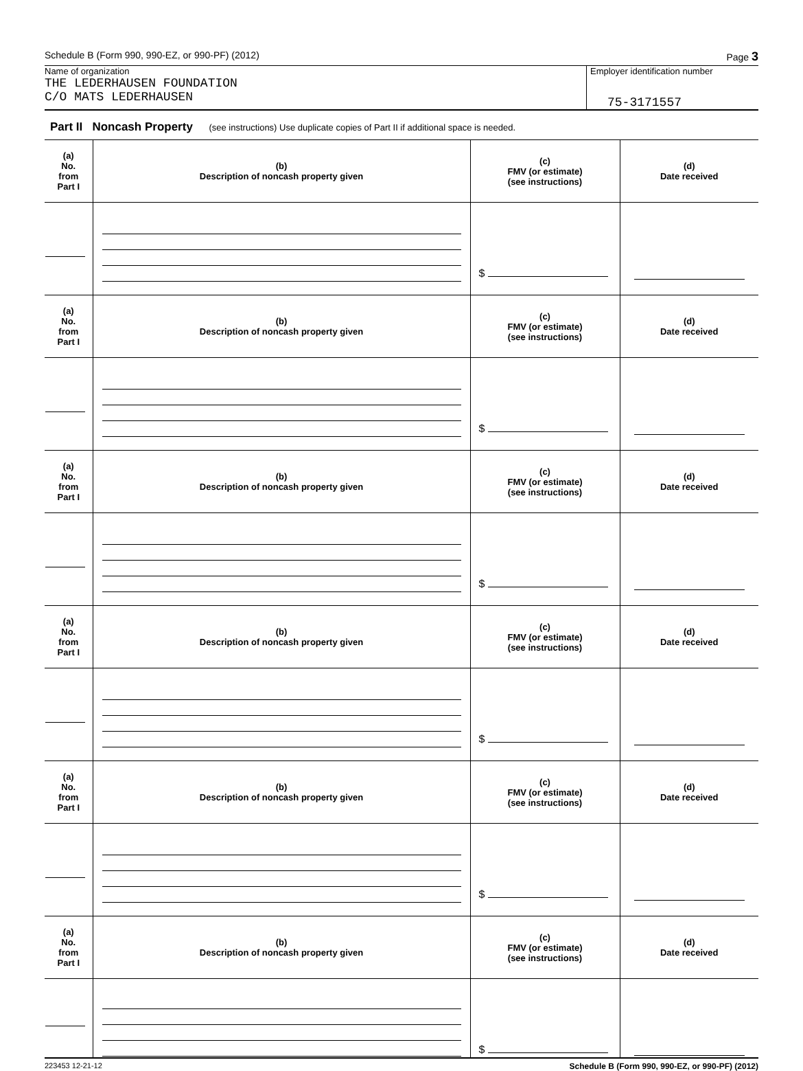Schedule B (Form 990, 990-EZ, or 990-PF) (2012) Page 3
Name of organization
THE LEDERHAUSEN FOUNDATION
C/O MATS LEDERHAUSEN
Employer identification number
75-3171557
Part II Noncash Property (see instructions) Use duplicate copies of Part II if additional space is needed.
| (a) No. from Part I | (b) Description of noncash property given | (c) FMV (or estimate) (see instructions) | (d) Date received |
| --- | --- | --- | --- |
| | | $ | |
| (a) No. from Part I | (b) Description of noncash property given | (c) FMV (or estimate) (see instructions) | (d) Date received |
| | | $ | |
| (a) No. from Part I | (b) Description of noncash property given | (c) FMV (or estimate) (see instructions) | (d) Date received |
| | | $ | |
| (a) No. from Part I | (b) Description of noncash property given | (c) FMV (or estimate) (see instructions) | (d) Date received |
| | | $ | |
| (a) No. from Part I | (b) Description of noncash property given | (c) FMV (or estimate) (see instructions) | (d) Date received |
| | | $ | |
| (a) No. from Part I | (b) Description of noncash property given | (c) FMV (or estimate) (see instructions) | (d) Date received |
| | | $ | |
223453 12-21-12 Schedule B (Form 990, 990-EZ, or 990-PF) (2012)